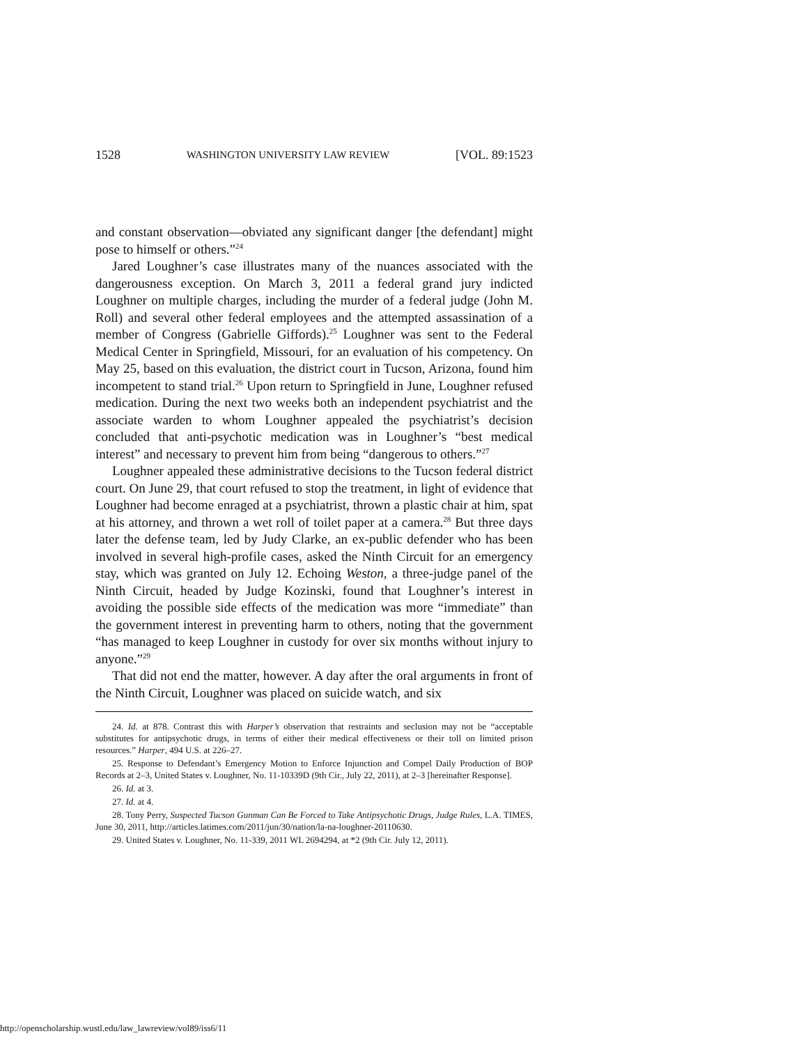1528 WASHINGTON UNIVERSITY LAW REVIEW [VOL. 89:1523
and constant observation—obviated any significant danger [the defendant] might pose to himself or others.”<sup>24</sup>
Jared Loughner’s case illustrates many of the nuances associated with the dangerousness exception. On March 3, 2011 a federal grand jury indicted Loughner on multiple charges, including the murder of a federal judge (John M. Roll) and several other federal employees and the attempted assassination of a member of Congress (Gabrielle Giffords).<sup>25</sup> Loughner was sent to the Federal Medical Center in Springfield, Missouri, for an evaluation of his competency. On May 25, based on this evaluation, the district court in Tucson, Arizona, found him incompetent to stand trial.<sup>26</sup> Upon return to Springfield in June, Loughner refused medication. During the next two weeks both an independent psychiatrist and the associate warden to whom Loughner appealed the psychiatrist’s decision concluded that anti-psychotic medication was in Loughner’s “best medical interest” and necessary to prevent him from being “dangerous to others.”<sup>27</sup>
Loughner appealed these administrative decisions to the Tucson federal district court. On June 29, that court refused to stop the treatment, in light of evidence that Loughner had become enraged at a psychiatrist, thrown a plastic chair at him, spat at his attorney, and thrown a wet roll of toilet paper at a camera.<sup>28</sup> But three days later the defense team, led by Judy Clarke, an ex-public defender who has been involved in several high-profile cases, asked the Ninth Circuit for an emergency stay, which was granted on July 12. Echoing Weston, a three-judge panel of the Ninth Circuit, headed by Judge Kozinski, found that Loughner’s interest in avoiding the possible side effects of the medication was more “immediate” than the government interest in preventing harm to others, noting that the government “has managed to keep Loughner in custody for over six months without injury to anyone.”<sup>29</sup>
That did not end the matter, however. A day after the oral arguments in front of the Ninth Circuit, Loughner was placed on suicide watch, and six
24. Id. at 878. Contrast this with Harper’s observation that restraints and seclusion may not be “acceptable substitutes for antipsychotic drugs, in terms of either their medical effectiveness or their toll on limited prison resources.” Harper, 494 U.S. at 226–27.
25. Response to Defendant’s Emergency Motion to Enforce Injunction and Compel Daily Production of BOP Records at 2–3, United States v. Loughner, No. 11-10339D (9th Cir., July 22, 2011), at 2–3 [hereinafter Response].
26. Id. at 3.
27. Id. at 4.
28. Tony Perry, Suspected Tucson Gunman Can Be Forced to Take Antipsychotic Drugs, Judge Rules, L.A. TIMES, June 30, 2011, http://articles.latimes.com/2011/jun/30/nation/la-na-loughner-20110630.
29. United States v. Loughner, No. 11-339, 2011 WL 2694294, at *2 (9th Cir. July 12, 2011).
http://openscholarship.wustl.edu/law_lawreview/vol89/iss6/11